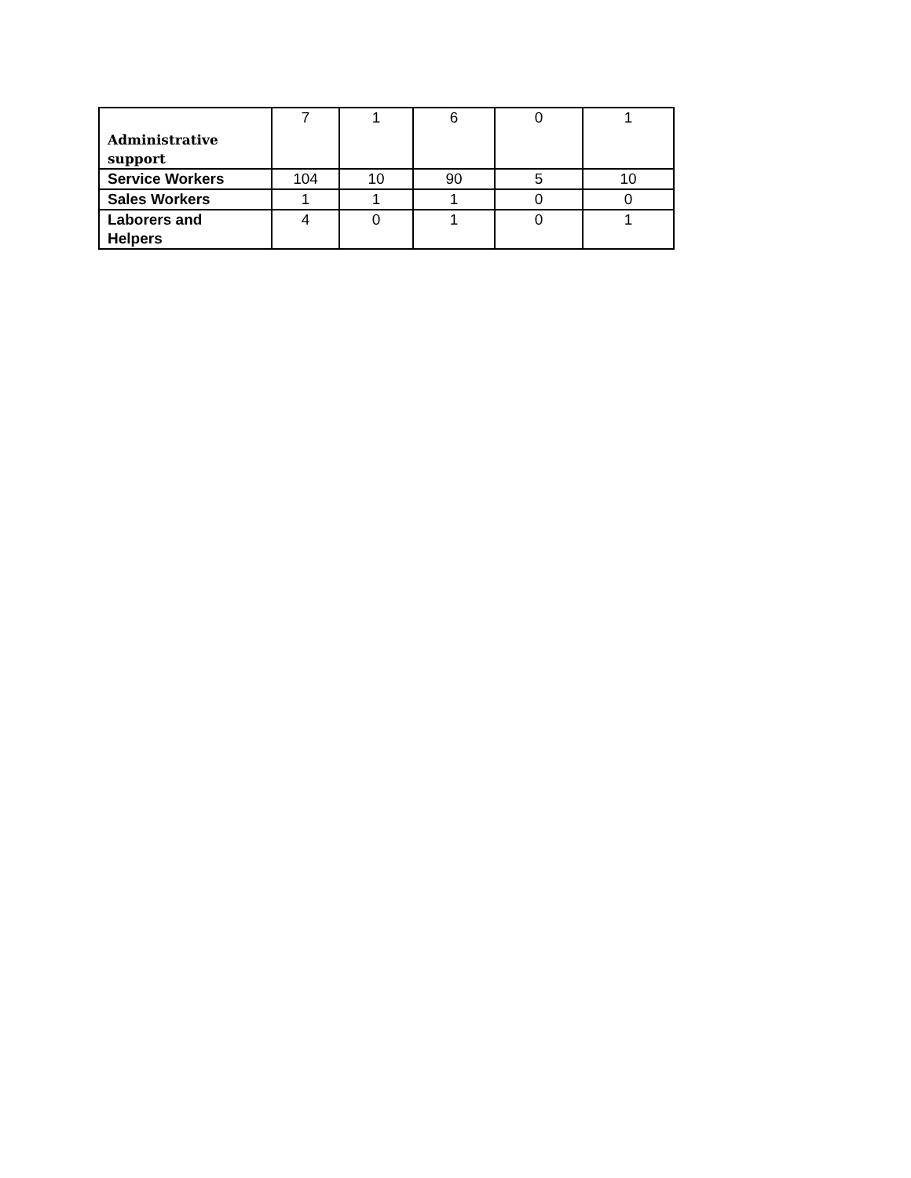| Administrative support | 7 | 1 | 6 | 0 | 1 |
| Service Workers | 104 | 10 | 90 | 5 | 10 |
| Sales Workers | 1 | 1 | 1 | 0 | 0 |
| Laborers and Helpers | 4 | 0 | 1 | 0 | 1 |